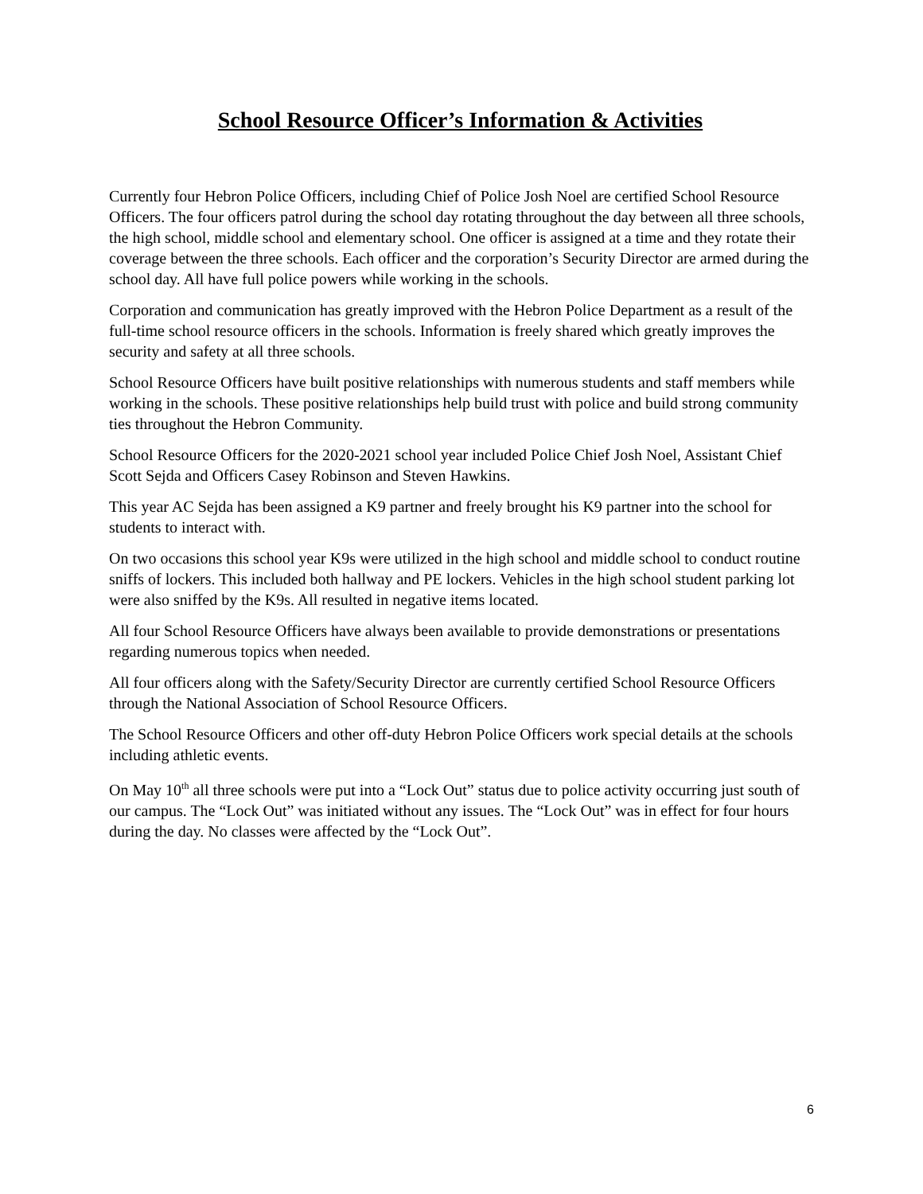School Resource Officer’s Information & Activities
Currently four Hebron Police Officers, including Chief of Police Josh Noel are certified School Resource Officers. The four officers patrol during the school day rotating throughout the day between all three schools, the high school, middle school and elementary school. One officer is assigned at a time and they rotate their coverage between the three schools. Each officer and the corporation’s Security Director are armed during the school day. All have full police powers while working in the schools.
Corporation and communication has greatly improved with the Hebron Police Department as a result of the full-time school resource officers in the schools. Information is freely shared which greatly improves the security and safety at all three schools.
School Resource Officers have built positive relationships with numerous students and staff members while working in the schools. These positive relationships help build trust with police and build strong community ties throughout the Hebron Community.
School Resource Officers for the 2020-2021 school year included Police Chief Josh Noel, Assistant Chief Scott Sejda and Officers Casey Robinson and Steven Hawkins.
This year AC Sejda has been assigned a K9 partner and freely brought his K9 partner into the school for students to interact with.
On two occasions this school year K9s were utilized in the high school and middle school to conduct routine sniffs of lockers. This included both hallway and PE lockers. Vehicles in the high school student parking lot were also sniffed by the K9s. All resulted in negative items located.
All four School Resource Officers have always been available to provide demonstrations or presentations regarding numerous topics when needed.
All four officers along with the Safety/Security Director are currently certified School Resource Officers through the National Association of School Resource Officers.
The School Resource Officers and other off-duty Hebron Police Officers work special details at the schools including athletic events.
On May 10<sup>th</sup> all three schools were put into a “Lock Out” status due to police activity occurring just south of our campus. The “Lock Out” was initiated without any issues. The “Lock Out” was in effect for four hours during the day. No classes were affected by the “Lock Out”.
6